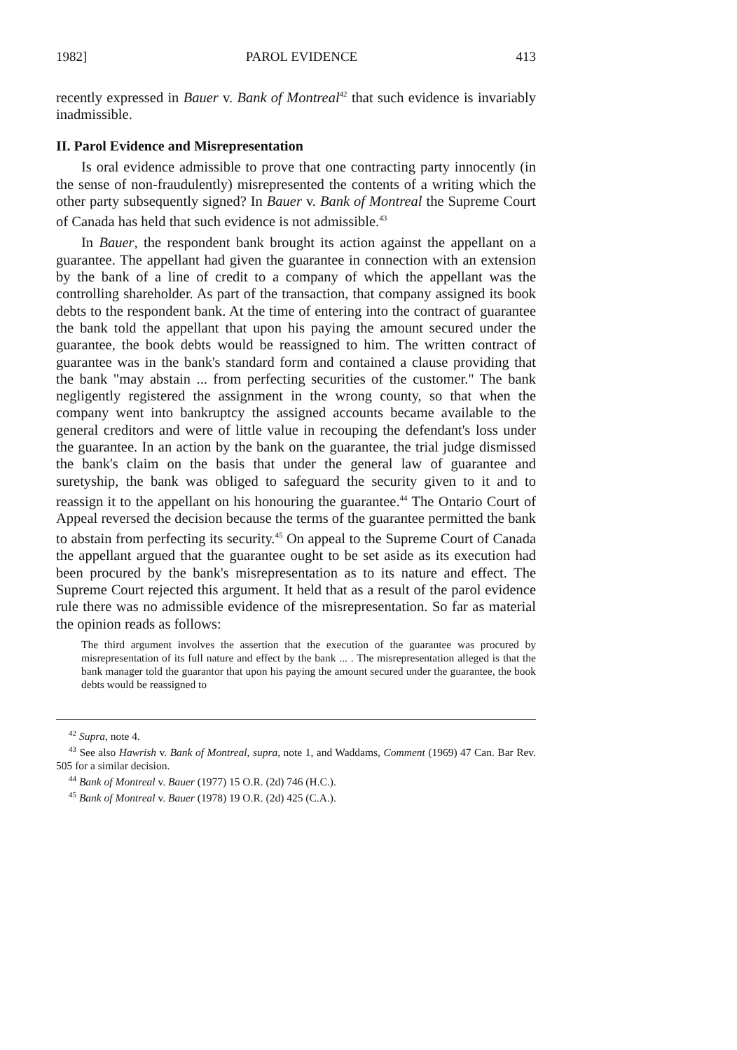1982] PAROL EVIDENCE 413
recently expressed in Bauer v. Bank of Montreal<sup>42</sup> that such evidence is invariably inadmissible.
II. Parol Evidence and Misrepresentation
Is oral evidence admissible to prove that one contracting party innocently (in the sense of non-fraudulently) misrepresented the contents of a writing which the other party subsequently signed? In Bauer v. Bank of Montreal the Supreme Court of Canada has held that such evidence is not admissible.<sup>43</sup>
In Bauer, the respondent bank brought its action against the appellant on a guarantee. The appellant had given the guarantee in connection with an extension by the bank of a line of credit to a company of which the appellant was the controlling shareholder. As part of the transaction, that company assigned its book debts to the respondent bank. At the time of entering into the contract of guarantee the bank told the appellant that upon his paying the amount secured under the guarantee, the book debts would be reassigned to him. The written contract of guarantee was in the bank's standard form and contained a clause providing that the bank "may abstain ... from perfecting securities of the customer." The bank negligently registered the assignment in the wrong county, so that when the company went into bankruptcy the assigned accounts became available to the general creditors and were of little value in recouping the defendant's loss under the guarantee. In an action by the bank on the guarantee, the trial judge dismissed the bank's claim on the basis that under the general law of guarantee and suretyship, the bank was obliged to safeguard the security given to it and to reassign it to the appellant on his honouring the guarantee.<sup>44</sup> The Ontario Court of Appeal reversed the decision because the terms of the guarantee permitted the bank to abstain from perfecting its security.<sup>45</sup> On appeal to the Supreme Court of Canada the appellant argued that the guarantee ought to be set aside as its execution had been procured by the bank's misrepresentation as to its nature and effect. The Supreme Court rejected this argument. It held that as a result of the parol evidence rule there was no admissible evidence of the misrepresentation. So far as material the opinion reads as follows:
The third argument involves the assertion that the execution of the guarantee was procured by misrepresentation of its full nature and effect by the bank ... . The misrepresentation alleged is that the bank manager told the guarantor that upon his paying the amount secured under the guarantee, the book debts would be reassigned to
<sup>42</sup> Supra, note 4.
<sup>43</sup> See also Hawrish v. Bank of Montreal, supra, note 1, and Waddams, Comment (1969) 47 Can. Bar Rev. 505 for a similar decision.
<sup>44</sup> Bank of Montreal v. Bauer (1977) 15 O.R. (2d) 746 (H.C.).
<sup>45</sup> Bank of Montreal v. Bauer (1978) 19 O.R. (2d) 425 (C.A.).